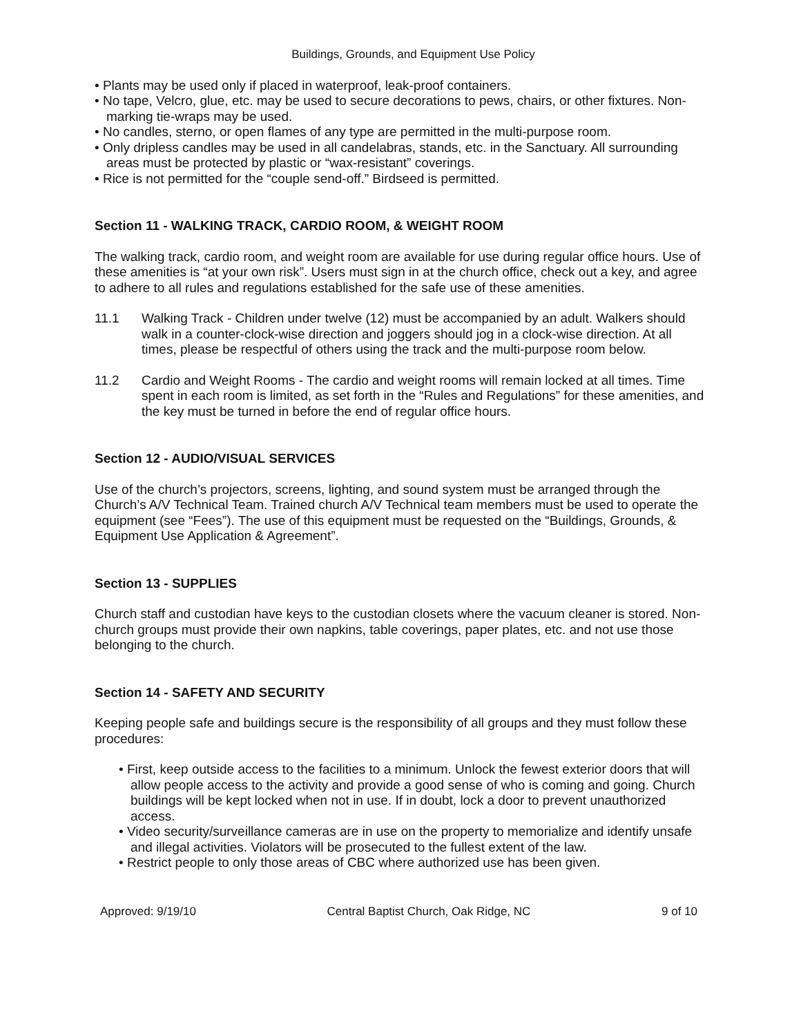Buildings, Grounds, and Equipment Use Policy
• Plants may be used only if placed in waterproof, leak-proof containers.
• No tape, Velcro, glue, etc. may be used to secure decorations to pews, chairs, or other fixtures. Non-marking tie-wraps may be used.
• No candles, sterno, or open flames of any type are permitted in the multi-purpose room.
• Only dripless candles may be used in all candelabras, stands, etc. in the Sanctuary. All surrounding areas must be protected by plastic or “wax-resistant” coverings.
• Rice is not permitted for the “couple send-off.” Birdseed is permitted.
Section 11 - WALKING TRACK, CARDIO ROOM, & WEIGHT ROOM
The walking track, cardio room, and weight room are available for use during regular office hours. Use of these amenities is “at your own risk”. Users must sign in at the church office, check out a key, and agree to adhere to all rules and regulations established for the safe use of these amenities.
11.1 Walking Track - Children under twelve (12) must be accompanied by an adult. Walkers should walk in a counter-clock-wise direction and joggers should jog in a clock-wise direction. At all times, please be respectful of others using the track and the multi-purpose room below.
11.2 Cardio and Weight Rooms - The cardio and weight rooms will remain locked at all times. Time spent in each room is limited, as set forth in the “Rules and Regulations” for these amenities, and the key must be turned in before the end of regular office hours.
Section 12 - AUDIO/VISUAL SERVICES
Use of the church’s projectors, screens, lighting, and sound system must be arranged through the Church’s A/V Technical Team. Trained church A/V Technical team members must be used to operate the equipment (see “Fees”). The use of this equipment must be requested on the “Buildings, Grounds, & Equipment Use Application & Agreement”.
Section 13 - SUPPLIES
Church staff and custodian have keys to the custodian closets where the vacuum cleaner is stored. Non-church groups must provide their own napkins, table coverings, paper plates, etc. and not use those belonging to the church.
Section 14 - SAFETY AND SECURITY
Keeping people safe and buildings secure is the responsibility of all groups and they must follow these procedures:
• First, keep outside access to the facilities to a minimum. Unlock the fewest exterior doors that will allow people access to the activity and provide a good sense of who is coming and going. Church buildings will be kept locked when not in use. If in doubt, lock a door to prevent unauthorized access.
• Video security/surveillance cameras are in use on the property to memorialize and identify unsafe and illegal activities. Violators will be prosecuted to the fullest extent of the law.
• Restrict people to only those areas of CBC where authorized use has been given.
Approved: 9/19/10 Central Baptist Church, Oak Ridge, NC 9 of 10